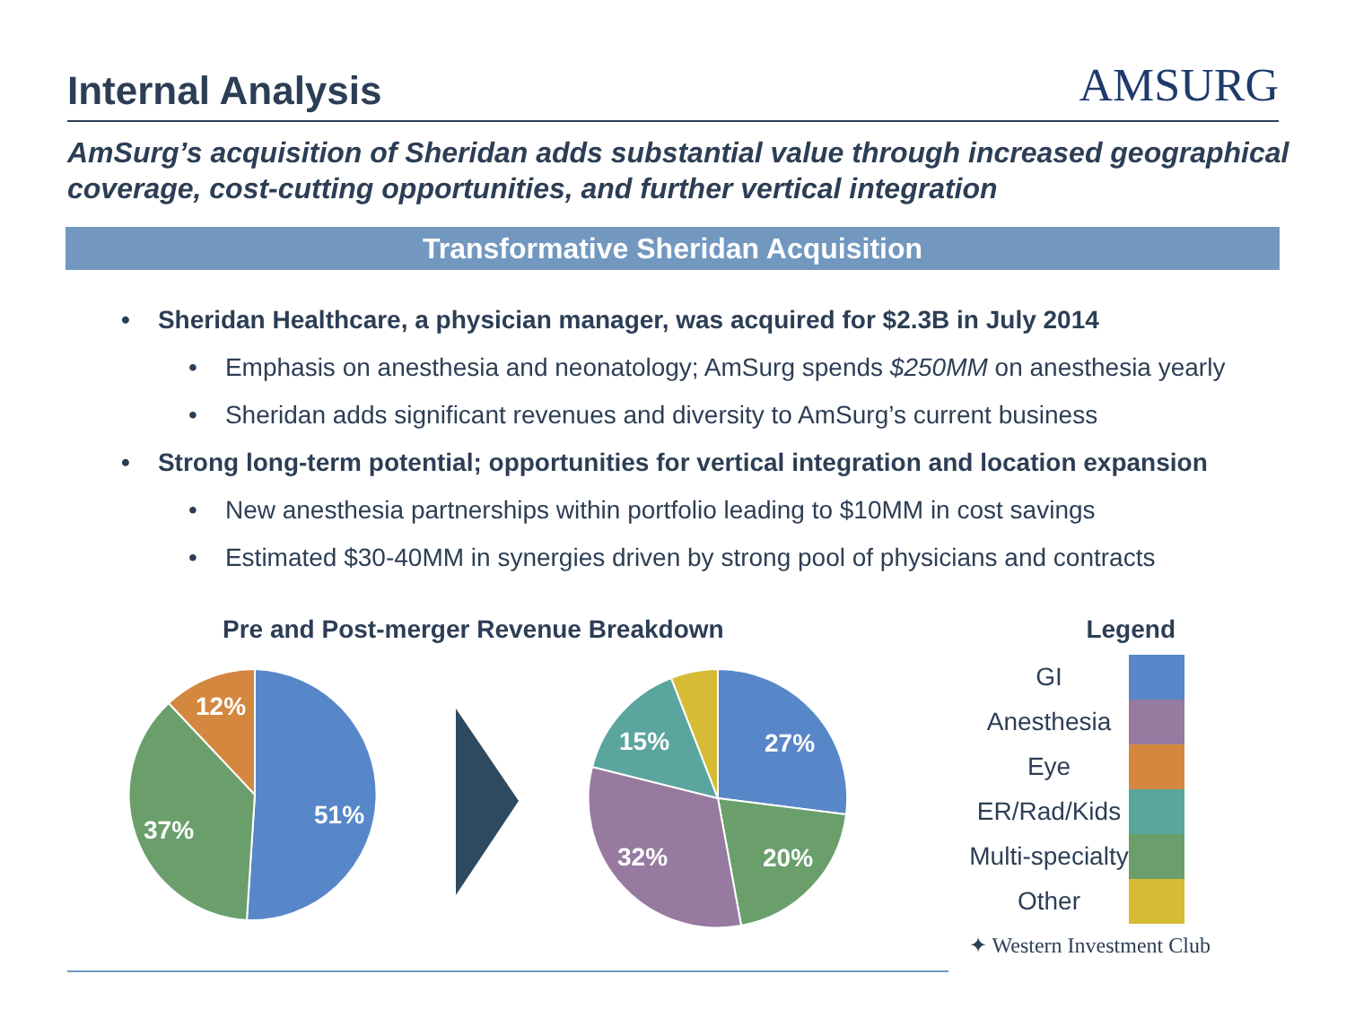Internal Analysis
AMSURG
AmSurg’s acquisition of Sheridan adds substantial value through increased geographical coverage, cost-cutting opportunities, and further vertical integration
Transformative Sheridan Acquisition
• Sheridan Healthcare, a physician manager, was acquired for $2.3B in July 2014
• Emphasis on anesthesia and neonatology; AmSurg spends $250MM on anesthesia yearly
• Sheridan adds significant revenues and diversity to AmSurg’s current business
• Strong long-term potential; opportunities for vertical integration and location expansion
• New anesthesia partnerships within portfolio leading to $10MM in cost savings
• Estimated $30-40MM in synergies driven by strong pool of physicians and contracts
Pre and Post-merger Revenue Breakdown
51%
37%
12%
27%
20%
32%
15%
Legend
GI
Anesthesia
Eye
ER/Rad/Kids
Multi-specialty
Other
✦ Western Investment Club